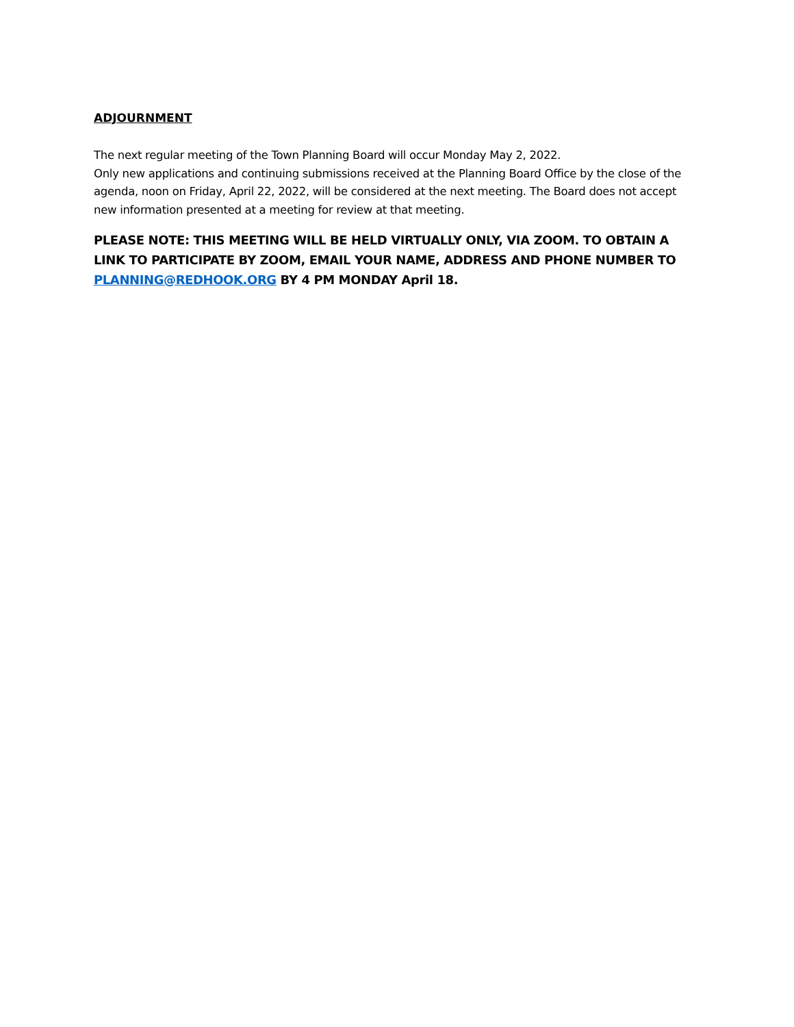ADJOURNMENT
The next regular meeting of the Town Planning Board will occur Monday May 2, 2022.
Only new applications and continuing submissions received at the Planning Board Office by the close of the agenda, noon on Friday, April 22, 2022, will be considered at the next meeting. The Board does not accept new information presented at a meeting for review at that meeting.
PLEASE NOTE: THIS MEETING WILL BE HELD VIRTUALLY ONLY, VIA ZOOM. TO OBTAIN A LINK TO PARTICIPATE BY ZOOM, EMAIL YOUR NAME, ADDRESS AND PHONE NUMBER TO PLANNING@REDHOOK.ORG BY 4 PM MONDAY April 18.